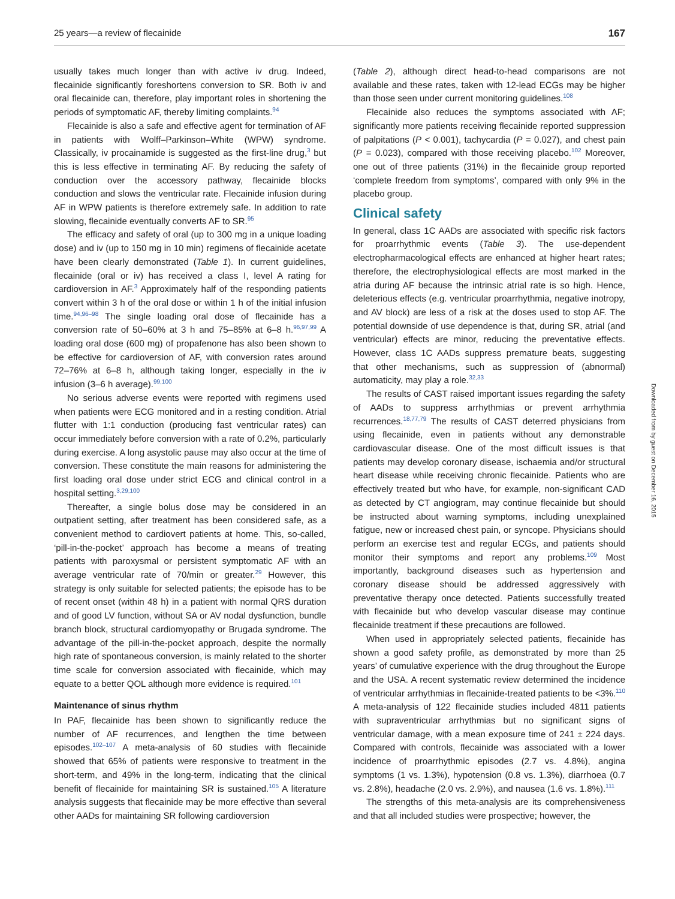25 years—a review of flecainide 167
usually takes much longer than with active iv drug. Indeed, flecainide significantly foreshortens conversion to SR. Both iv and oral flecainide can, therefore, play important roles in shortening the periods of symptomatic AF, thereby limiting complaints.<sup>94</sup>
Flecainide is also a safe and effective agent for termination of AF in patients with Wolff–Parkinson–White (WPW) syndrome. Classically, iv procainamide is suggested as the first-line drug,<sup>3</sup> but this is less effective in terminating AF. By reducing the safety of conduction over the accessory pathway, flecainide blocks conduction and slows the ventricular rate. Flecainide infusion during AF in WPW patients is therefore extremely safe. In addition to rate slowing, flecainide eventually converts AF to SR.<sup>95</sup>
The efficacy and safety of oral (up to 300 mg in a unique loading dose) and iv (up to 150 mg in 10 min) regimens of flecainide acetate have been clearly demonstrated (Table 1). In current guidelines, flecainide (oral or iv) has received a class I, level A rating for cardioversion in AF.<sup>3</sup> Approximately half of the responding patients convert within 3 h of the oral dose or within 1 h of the initial infusion time.<sup>94,96–98</sup> The single loading oral dose of flecainide has a conversion rate of 50–60% at 3 h and 75–85% at 6–8 h.<sup>96,97,99</sup> A loading oral dose (600 mg) of propafenone has also been shown to be effective for cardioversion of AF, with conversion rates around 72–76% at 6–8 h, although taking longer, especially in the iv infusion (3–6 h average).<sup>99,100</sup>
No serious adverse events were reported with regimens used when patients were ECG monitored and in a resting condition. Atrial flutter with 1:1 conduction (producing fast ventricular rates) can occur immediately before conversion with a rate of 0.2%, particularly during exercise. A long asystolic pause may also occur at the time of conversion. These constitute the main reasons for administering the first loading oral dose under strict ECG and clinical control in a hospital setting.<sup>3,29,100</sup>
Thereafter, a single bolus dose may be considered in an outpatient setting, after treatment has been considered safe, as a convenient method to cardiovert patients at home. This, so-called, ‘pill-in-the-pocket’ approach has become a means of treating patients with paroxysmal or persistent symptomatic AF with an average ventricular rate of 70/min or greater.<sup>29</sup> However, this strategy is only suitable for selected patients; the episode has to be of recent onset (within 48 h) in a patient with normal QRS duration and of good LV function, without SA or AV nodal dysfunction, bundle branch block, structural cardiomyopathy or Brugada syndrome. The advantage of the pill-in-the-pocket approach, despite the normally high rate of spontaneous conversion, is mainly related to the shorter time scale for conversion associated with flecainide, which may equate to a better QOL although more evidence is required.<sup>101</sup>
Maintenance of sinus rhythm
In PAF, flecainide has been shown to significantly reduce the number of AF recurrences, and lengthen the time between episodes.<sup>102–107</sup> A meta-analysis of 60 studies with flecainide showed that 65% of patients were responsive to treatment in the short-term, and 49% in the long-term, indicating that the clinical benefit of flecainide for maintaining SR is sustained.<sup>105</sup> A literature analysis suggests that flecainide may be more effective than several other AADs for maintaining SR following cardioversion
(Table 2), although direct head-to-head comparisons are not available and these rates, taken with 12-lead ECGs may be higher than those seen under current monitoring guidelines.<sup>108</sup>
Flecainide also reduces the symptoms associated with AF; significantly more patients receiving flecainide reported suppression of palpitations (P < 0.001), tachycardia (P = 0.027), and chest pain (P = 0.023), compared with those receiving placebo.<sup>102</sup> Moreover, one out of three patients (31%) in the flecainide group reported ‘complete freedom from symptoms’, compared with only 9% in the placebo group.
Clinical safety
In general, class 1C AADs are associated with specific risk factors for proarrhythmic events (Table 3). The use-dependent electropharmacological effects are enhanced at higher heart rates; therefore, the electrophysiological effects are most marked in the atria during AF because the intrinsic atrial rate is so high. Hence, deleterious effects (e.g. ventricular proarrhythmia, negative inotropy, and AV block) are less of a risk at the doses used to stop AF. The potential downside of use dependence is that, during SR, atrial (and ventricular) effects are minor, reducing the preventative effects. However, class 1C AADs suppress premature beats, suggesting that other mechanisms, such as suppression of (abnormal) automaticity, may play a role.<sup>32,33</sup>
The results of CAST raised important issues regarding the safety of AADs to suppress arrhythmias or prevent arrhythmia recurrences.<sup>18,77,79</sup> The results of CAST deterred physicians from using flecainide, even in patients without any demonstrable cardiovascular disease. One of the most difficult issues is that patients may develop coronary disease, ischaemia and/or structural heart disease while receiving chronic flecainide. Patients who are effectively treated but who have, for example, non-significant CAD as detected by CT angiogram, may continue flecainide but should be instructed about warning symptoms, including unexplained fatigue, new or increased chest pain, or syncope. Physicians should perform an exercise test and regular ECGs, and patients should monitor their symptoms and report any problems.<sup>109</sup> Most importantly, background diseases such as hypertension and coronary disease should be addressed aggressively with preventative therapy once detected. Patients successfully treated with flecainide but who develop vascular disease may continue flecainide treatment if these precautions are followed.
When used in appropriately selected patients, flecainide has shown a good safety profile, as demonstrated by more than 25 years’ of cumulative experience with the drug throughout the Europe and the USA. A recent systematic review determined the incidence of ventricular arrhythmias in flecainide-treated patients to be <3%.<sup>110</sup> A meta-analysis of 122 flecainide studies included 4811 patients with supraventricular arrhythmias but no significant signs of ventricular damage, with a mean exposure time of 241 ± 224 days. Compared with controls, flecainide was associated with a lower incidence of proarrhythmic episodes (2.7 vs. 4.8%), angina symptoms (1 vs. 1.3%), hypotension (0.8 vs. 1.3%), diarrhoea (0.7 vs. 2.8%), headache (2.0 vs. 2.9%), and nausea (1.6 vs. 1.8%).<sup>111</sup>
The strengths of this meta-analysis are its comprehensiveness and that all included studies were prospective; however, the
Downloaded from by guest on December 16, 2015